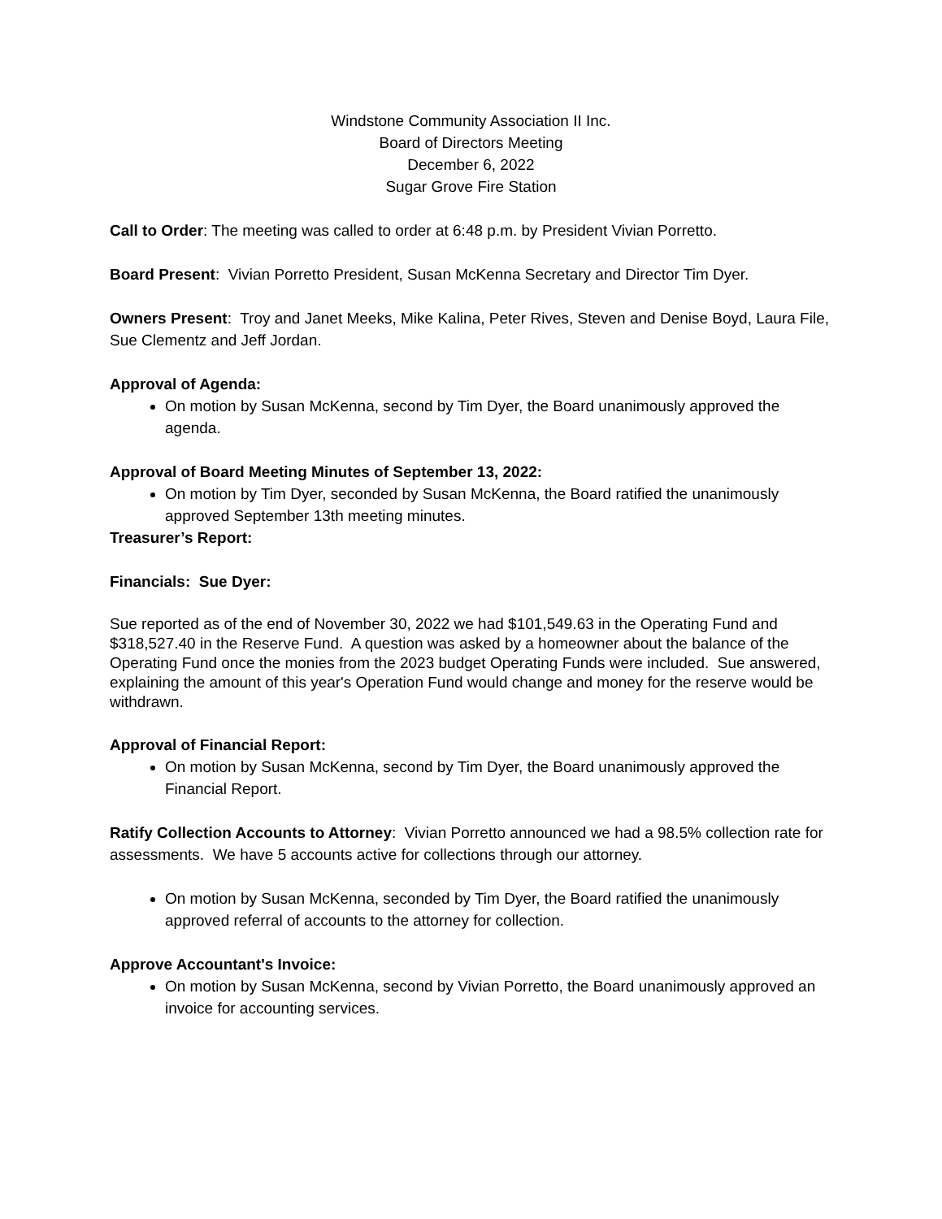Windstone Community Association II Inc.
Board of Directors Meeting
December 6, 2022
Sugar Grove Fire Station
Call to Order: The meeting was called to order at 6:48 p.m. by President Vivian Porretto.
Board Present: Vivian Porretto President, Susan McKenna Secretary and Director Tim Dyer.
Owners Present: Troy and Janet Meeks, Mike Kalina, Peter Rives, Steven and Denise Boyd, Laura File, Sue Clementz and Jeff Jordan.
Approval of Agenda:
On motion by Susan McKenna, second by Tim Dyer, the Board unanimously approved the agenda.
Approval of Board Meeting Minutes of September 13, 2022:
On motion by Tim Dyer, seconded by Susan McKenna, the Board ratified the unanimously approved September 13th meeting minutes.
Treasurer’s Report:
Financials: Sue Dyer:
Sue reported as of the end of November 30, 2022 we had $101,549.63 in the Operating Fund and $318,527.40 in the Reserve Fund. A question was asked by a homeowner about the balance of the Operating Fund once the monies from the 2023 budget Operating Funds were included. Sue answered, explaining the amount of this year's Operation Fund would change and money for the reserve would be withdrawn.
Approval of Financial Report:
On motion by Susan McKenna, second by Tim Dyer, the Board unanimously approved the Financial Report.
Ratify Collection Accounts to Attorney: Vivian Porretto announced we had a 98.5% collection rate for assessments. We have 5 accounts active for collections through our attorney.
On motion by Susan McKenna, seconded by Tim Dyer, the Board ratified the unanimously approved referral of accounts to the attorney for collection.
Approve Accountant's Invoice:
On motion by Susan McKenna, second by Vivian Porretto, the Board unanimously approved an invoice for accounting services.